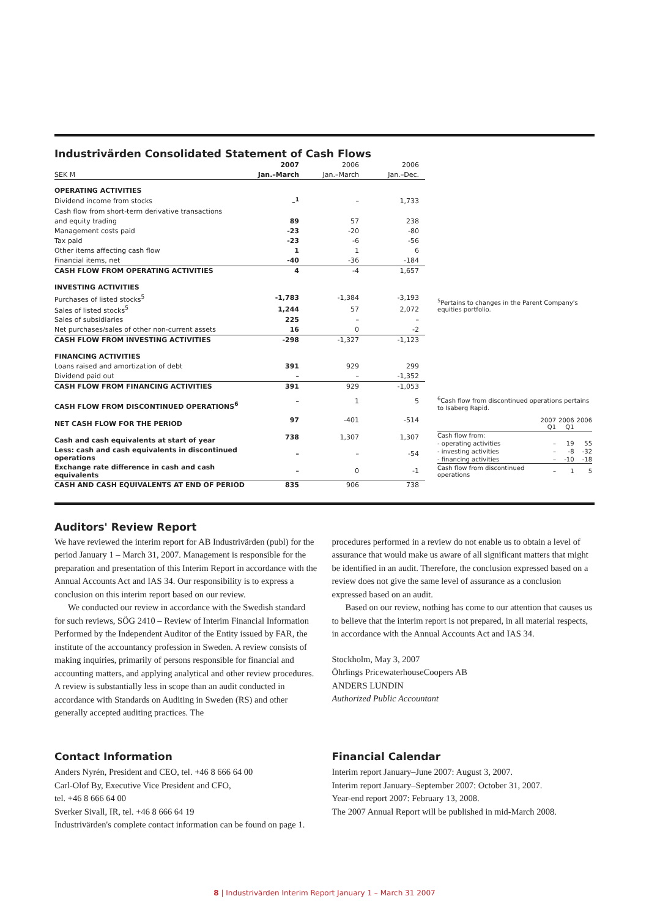Industrivärden Consolidated Statement of Cash Flows
| | 2007 | 2006 | 2006 |
| SEK M | Jan.–March | Jan.–March | Jan.–Dec. |
| OPERATING ACTIVITIES | | | |
| Dividend income from stocks | –<sup>1</sup> | – | 1,733 |
| Cash flow from short-term derivative transactions | | | |
| and equity trading | 89 | 57 | 238 |
| Management costs paid | -23 | -20 | -80 |
| Tax paid | -23 | -6 | -56 |
| Other items affecting cash flow | 1 | 1 | 6 |
| Financial items, net | -40 | -36 | -184 |
| CASH FLOW FROM OPERATING ACTIVITIES | 4 | -4 | 1,657 |
| INVESTING ACTIVITIES | | | |
| Purchases of listed stocks<sup>5</sup> | -1,783 | -1,384 | -3,193 |
| Sales of listed stocks<sup>5</sup> | 1,244 | 57 | 2,072 |
| Sales of subsidiaries | 225 | – | – |
| Net purchases/sales of other non-current assets | 16 | 0 | -2 |
| CASH FLOW FROM INVESTING ACTIVITIES | -298 | -1,327 | -1,123 |
| FINANCING ACTIVITIES | | | |
| Loans raised and amortization of debt | 391 | 929 | 299 |
| Dividend paid out | – | – | -1,352 |
| CASH FLOW FROM FINANCING ACTIVITIES | 391 | 929 | -1,053 |
| CASH FLOW FROM DISCONTINUED OPERATIONS<sup>6</sup> | – | 1 | 5 |
| NET CASH FLOW FOR THE PERIOD | 97 | -401 | -514 |
| Cash and cash equivalents at start of year | 738 | 1,307 | 1,307 |
| Less: cash and cash equivalents in discontinued operations | – | – | -54 |
| Exchange rate difference in cash and cash equivalents | – | 0 | -1 |
| CASH AND CASH EQUIVALENTS AT END OF PERIOD | 835 | 906 | 738 |
<sup>5</sup> Pertains to changes in the Parent Company's equities portfolio.
<sup>6</sup> Cash flow from discontinued operations pertains to Isaberg Rapid.
| | 2007 Q1 | 2006 Q1 | 2006 |
| Cash flow from: | | | |
| - operating activities | – | 19 | 55 |
| - investing activities | – | -8 | -32 |
| - financing activities | – | -10 | -18 |
| Cash flow from discontinued operations | – | 1 | 5 |
Auditors' Review Report
We have reviewed the interim report for AB Industrivärden (publ) for the period January 1 – March 31, 2007. Management is responsible for the preparation and presentation of this Interim Report in accordance with the Annual Accounts Act and IAS 34. Our responsibility is to express a conclusion on this interim report based on our review.
We conducted our review in accordance with the Swedish standard for such reviews, SÖG 2410 – Review of Interim Financial Information Performed by the Independent Auditor of the Entity issued by FAR, the institute of the accountancy profession in Sweden. A review consists of making inquiries, primarily of persons responsible for financial and accounting matters, and applying analytical and other review procedures. A review is substantially less in scope than an audit conducted in accordance with Standards on Auditing in Sweden (RS) and other generally accepted auditing practices. The
procedures performed in a review do not enable us to obtain a level of assurance that would make us aware of all significant matters that might be identified in an audit. Therefore, the conclusion expressed based on a review does not give the same level of assurance as a conclusion expressed based on an audit.
Based on our review, nothing has come to our attention that causes us to believe that the interim report is not prepared, in all material respects, in accordance with the Annual Accounts Act and IAS 34.
Stockholm, May 3, 2007
Öhrlings PricewaterhouseCoopers AB
ANDERS LUNDIN
Authorized Public Accountant
Contact Information
Anders Nyrén, President and CEO, tel. +46 8 666 64 00
Carl-Olof By, Executive Vice President and CFO,
tel. +46 8 666 64 00
Sverker Sivall, IR, tel. +46 8 666 64 19
Industrivärden's complete contact information can be found on page 1.
Financial Calendar
Interim report January–June 2007: August 3, 2007.
Interim report January–September 2007: October 31, 2007.
Year-end report 2007: February 13, 2008.
The 2007 Annual Report will be published in mid-March 2008.
8 | Industrivärden Interim Report January 1 – March 31 2007